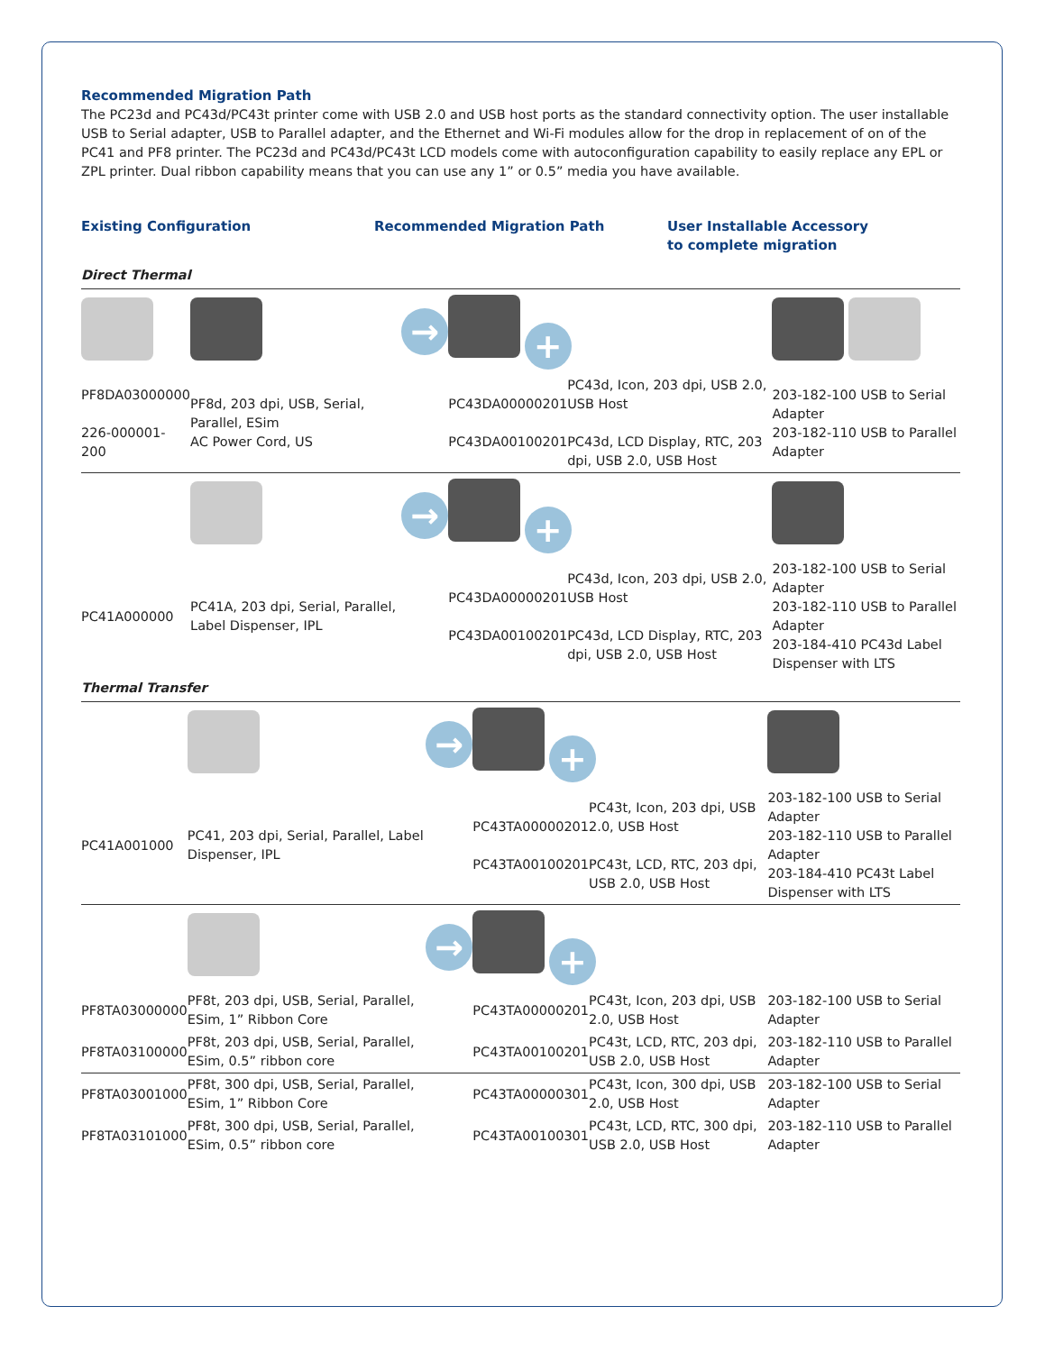Recommended Migration Path
The PC23d and PC43d/PC43t printer come with USB 2.0 and USB host ports as the standard connectivity option. The user installable USB to Serial adapter, USB to Parallel adapter, and the Ethernet and Wi-Fi modules allow for the drop in replacement of on of the PC41 and PF8 printer. The PC23d and PC43d/PC43t LCD models come with autoconfiguration capability to easily replace any EPL or ZPL printer. Dual ribbon capability means that you can use any 1” or 0.5” media you have available.
Existing Configuration Recommended Migration Path User Installable Accessory
to complete migration
Direct Thermal
| | | → | + | | |
| PF8DA03000000 226-000001-200 | PF8d, 203 dpi, USB, Serial, Parallel, ESim AC Power Cord, US | | PC43DA00000201 PC43DA00100201 | PC43d, Icon, 203 dpi, USB 2.0, USB Host PC43d, LCD Display, RTC, 203 dpi, USB 2.0, USB Host | 203-182-100 USB to Serial Adapter 203-182-110 USB to Parallel Adapter |
| | | → | + | | |
| PC41A000000 | PC41A, 203 dpi, Serial, Parallel, Label Dispenser, IPL | | PC43DA00000201 PC43DA00100201 | PC43d, Icon, 203 dpi, USB 2.0, USB Host PC43d, LCD Display, RTC, 203 dpi, USB 2.0, USB Host | 203-182-100 USB to Serial Adapter 203-182-110 USB to Parallel Adapter 203-184-410 PC43d Label Dispenser with LTS |
Thermal Transfer
| | | → | + | | |
| PC41A001000 | PC41, 203 dpi, Serial, Parallel, Label Dispenser, IPL | | PC43TA00000201 PC43TA00100201 | PC43t, Icon, 203 dpi, USB 2.0, USB Host PC43t, LCD, RTC, 203 dpi, USB 2.0, USB Host | 203-182-100 USB to Serial Adapter 203-182-110 USB to Parallel Adapter 203-184-410 PC43t Label Dispenser with LTS |
| | | → | + | | |
| PF8TA03000000 | PF8t, 203 dpi, USB, Serial, Parallel, ESim, 1” Ribbon Core | | PC43TA00000201 | PC43t, Icon, 203 dpi, USB 2.0, USB Host | 203-182-100 USB to Serial Adapter |
| PF8TA03100000 | PF8t, 203 dpi, USB, Serial, Parallel, ESim, 0.5” ribbon core | | PC43TA00100201 | PC43t, LCD, RTC, 203 dpi, USB 2.0, USB Host | 203-182-110 USB to Parallel Adapter |
| PF8TA03001000 | PF8t, 300 dpi, USB, Serial, Parallel, ESim, 1” Ribbon Core | | PC43TA00000301 | PC43t, Icon, 300 dpi, USB 2.0, USB Host | 203-182-100 USB to Serial Adapter |
| PF8TA03101000 | PF8t, 300 dpi, USB, Serial, Parallel, ESim, 0.5” ribbon core | | PC43TA00100301 | PC43t, LCD, RTC, 300 dpi, USB 2.0, USB Host | 203-182-110 USB to Parallel Adapter |